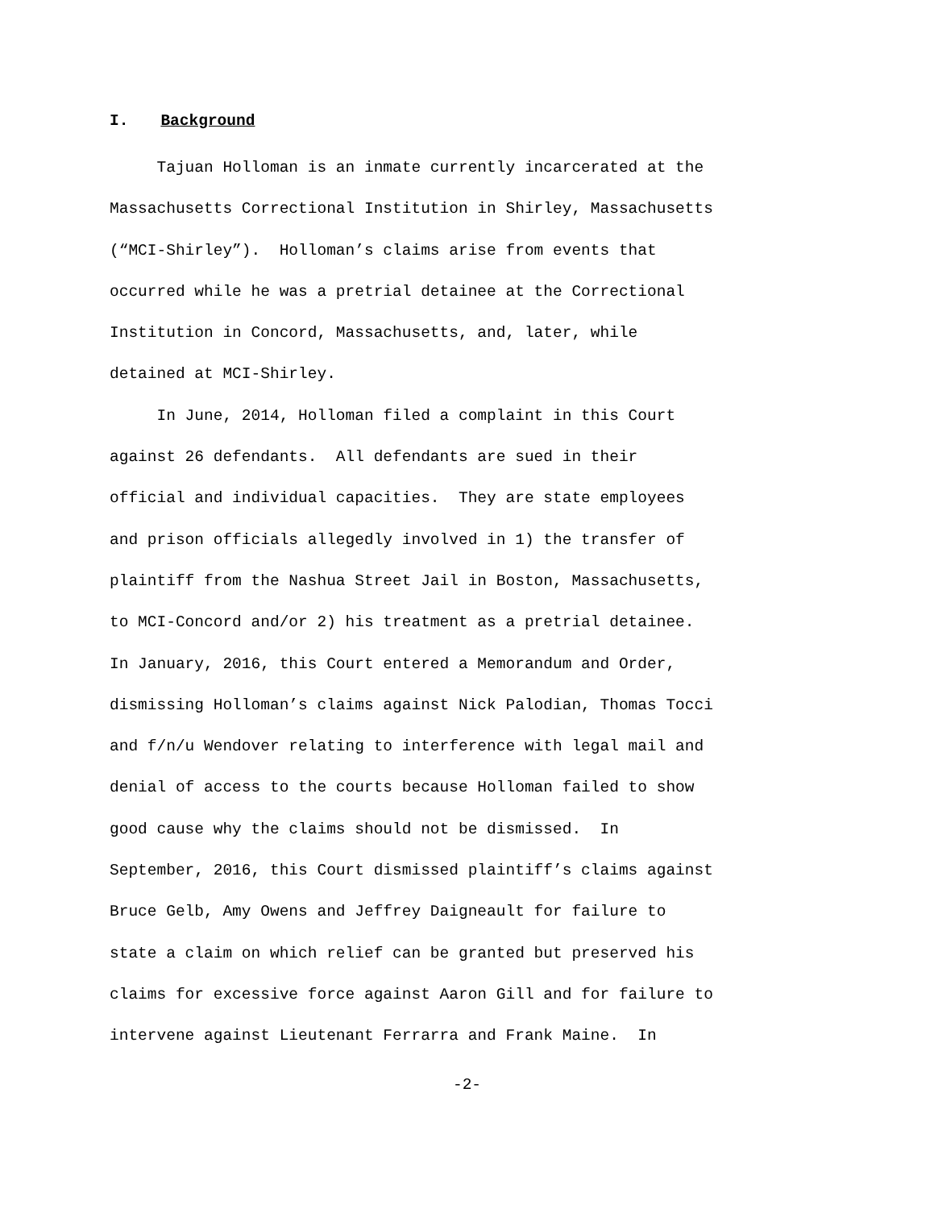I. Background
Tajuan Holloman is an inmate currently incarcerated at the Massachusetts Correctional Institution in Shirley, Massachusetts (“MCI-Shirley”). Holloman’s claims arise from events that occurred while he was a pretrial detainee at the Correctional Institution in Concord, Massachusetts, and, later, while detained at MCI-Shirley. In June, 2014, Holloman filed a complaint in this Court against 26 defendants. All defendants are sued in their official and individual capacities. They are state employees and prison officials allegedly involved in 1) the transfer of plaintiff from the Nashua Street Jail in Boston, Massachusetts, to MCI-Concord and/or 2) his treatment as a pretrial detainee. In January, 2016, this Court entered a Memorandum and Order, dismissing Holloman’s claims against Nick Palodian, Thomas Tocci and f/n/u Wendover relating to interference with legal mail and denial of access to the courts because Holloman failed to show good cause why the claims should not be dismissed. In September, 2016, this Court dismissed plaintiff’s claims against Bruce Gelb, Amy Owens and Jeffrey Daigneault for failure to state a claim on which relief can be granted but preserved his claims for excessive force against Aaron Gill and for failure to intervene against Lieutenant Ferrarra and Frank Maine. In
-2-